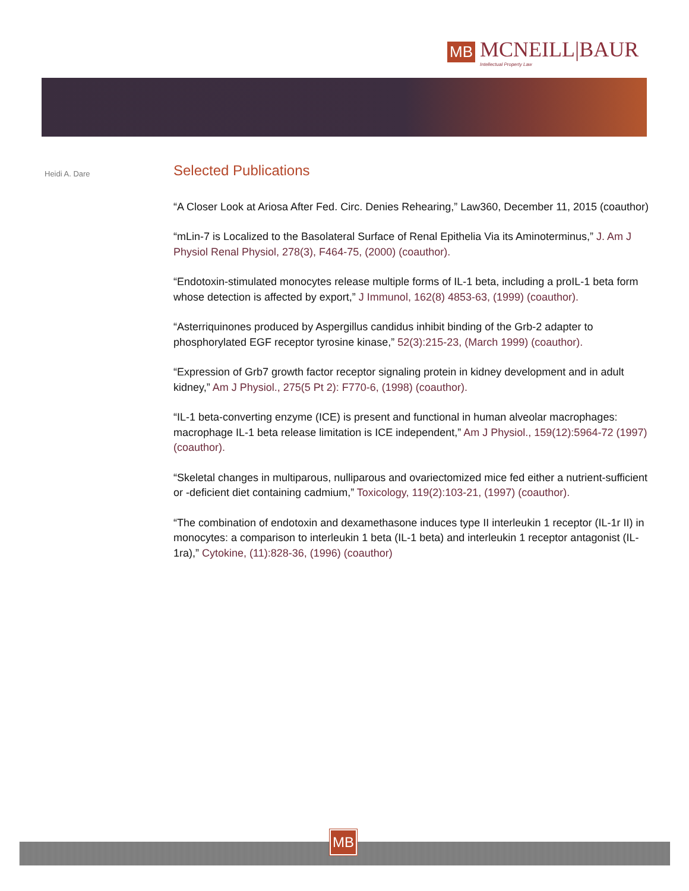MB
MCNEILL|BAUR
Intellectual Property Law
Heidi A. Dare
Selected Publications
“A Closer Look at Ariosa After Fed. Circ. Denies Rehearing,” Law360, December 11, 2015 (coauthor)
“mLin-7 is Localized to the Basolateral Surface of Renal Epithelia Via its Aminoterminus,” J. Am J Physiol Renal Physiol, 278(3), F464-75, (2000) (coauthor).
“Endotoxin-stimulated monocytes release multiple forms of IL-1 beta, including a proIL-1 beta form whose detection is affected by export,” J Immunol, 162(8) 4853-63, (1999) (coauthor).
“Asterriquinones produced by Aspergillus candidus inhibit binding of the Grb-2 adapter to phosphorylated EGF receptor tyrosine kinase,” 52(3):215-23, (March 1999) (coauthor).
“Expression of Grb7 growth factor receptor signaling protein in kidney development and in adult kidney,” Am J Physiol., 275(5 Pt 2): F770-6, (1998) (coauthor).
“IL-1 beta-converting enzyme (ICE) is present and functional in human alveolar macrophages: macrophage IL-1 beta release limitation is ICE independent,” Am J Physiol., 159(12):5964-72 (1997) (coauthor).
“Skeletal changes in multiparous, nulliparous and ovariectomized mice fed either a nutrient-sufficient or -deficient diet containing cadmium,” Toxicology, 119(2):103-21, (1997) (coauthor).
“The combination of endotoxin and dexamethasone induces type II interleukin 1 receptor (IL-1r II) in monocytes: a comparison to interleukin 1 beta (IL-1 beta) and interleukin 1 receptor antagonist (IL-1ra),” Cytokine, (11):828-36, (1996) (coauthor)
MB